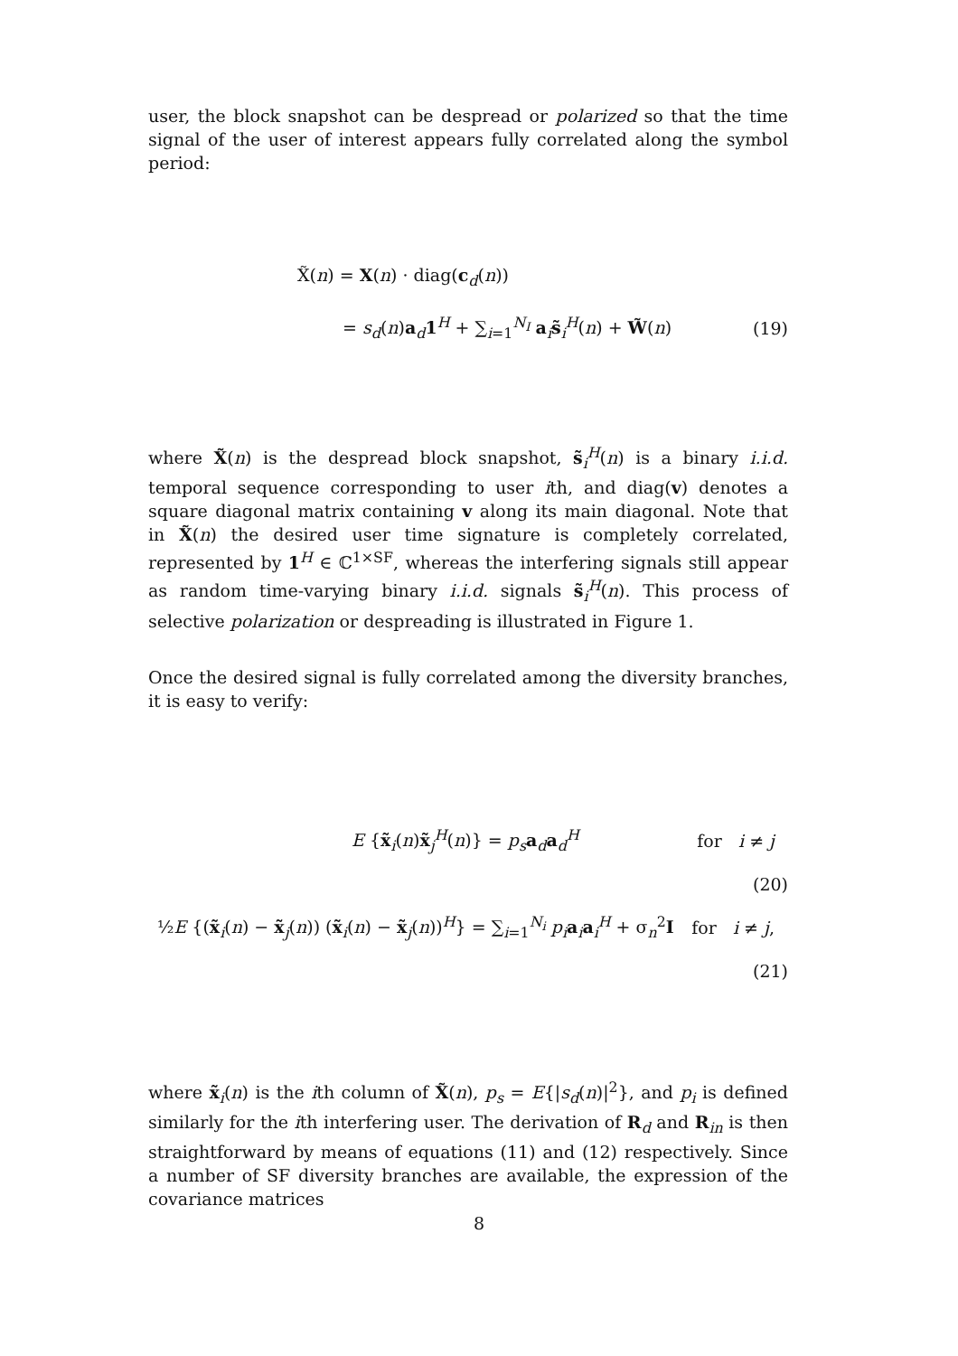user, the block snapshot can be despread or polarized so that the time signal of the user of interest appears fully correlated along the symbol period:
X̃(n) = X(n) · diag(c<sub>d</sub>(n))
= s<sub>d</sub>(n)a<sub>d</sub>1<sup>H</sup> + ∑<sub>i=1</sub><sup>N<sub>I</sub></sup> a<sub>i</sub>s̃<sub>i</sub><sup>H</sup>(n) + W̃(n) (19)
where X̃(n) is the despread block snapshot, s̃<sub>i</sub><sup>H</sup>(n) is a binary i.i.d. temporal sequence corresponding to user ith, and diag(v) denotes a square diagonal matrix containing v along its main diagonal. Note that in X̃(n) the desired user time signature is completely correlated, represented by 1<sup>H</sup> ∈ ℂ<sup>1×SF</sup>, whereas the interfering signals still appear as random time-varying binary i.i.d. signals s̃<sub>i</sub><sup>H</sup>(n). This process of selective polarization or despreading is illustrated in Figure 1.
Once the desired signal is fully correlated among the diversity branches, it is easy to verify:
E {x̃<sub>i</sub>(n)x̃<sub>j</sub><sup>H</sup>(n)} = p<sub>s</sub> a<sub>d</sub>a<sub>d</sub><sup>H</sup> for i ≠ j
(20)
½E {(x̃<sub>i</sub>(n) − x̃<sub>j</sub>(n)) (x̃<sub>i</sub>(n) − x̃<sub>j</sub>(n))<sup>H</sup>} = ∑<sub>i=1</sub><sup>N<sub>i</sub></sup> p<sub>i</sub> a<sub>i</sub>a<sub>i</sub><sup>H</sup> + σ<sub>n</sub><sup>2</sup>I for i ≠ j,
(21)
where x̃<sub>i</sub>(n) is the ith column of X̃(n), p<sub>s</sub> = E{|s<sub>d</sub>(n)|<sup>2</sup>}, and p<sub>i</sub> is defined similarly for the ith interfering user. The derivation of R<sub>d</sub> and R<sub>in</sub> is then straightforward by means of equations (11) and (12) respectively. Since a number of SF diversity branches are available, the expression of the covariance matrices
8